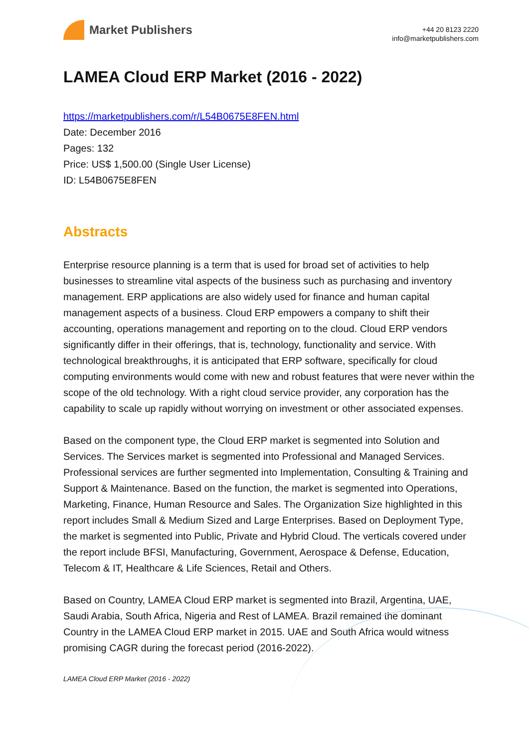Market Publishers
+44 20 8123 2220
info@marketpublishers.com
LAMEA Cloud ERP Market (2016 - 2022)
https://marketpublishers.com/r/L54B0675E8FEN.html
Date: December 2016
Pages: 132
Price: US$ 1,500.00 (Single User License)
ID: L54B0675E8FEN
Abstracts
Enterprise resource planning is a term that is used for broad set of activities to help businesses to streamline vital aspects of the business such as purchasing and inventory management. ERP applications are also widely used for finance and human capital management aspects of a business. Cloud ERP empowers a company to shift their accounting, operations management and reporting on to the cloud. Cloud ERP vendors significantly differ in their offerings, that is, technology, functionality and service. With technological breakthroughs, it is anticipated that ERP software, specifically for cloud computing environments would come with new and robust features that were never within the scope of the old technology. With a right cloud service provider, any corporation has the capability to scale up rapidly without worrying on investment or other associated expenses.
Based on the component type, the Cloud ERP market is segmented into Solution and Services. The Services market is segmented into Professional and Managed Services. Professional services are further segmented into Implementation, Consulting & Training and Support & Maintenance. Based on the function, the market is segmented into Operations, Marketing, Finance, Human Resource and Sales. The Organization Size highlighted in this report includes Small & Medium Sized and Large Enterprises. Based on Deployment Type, the market is segmented into Public, Private and Hybrid Cloud. The verticals covered under the report include BFSI, Manufacturing, Government, Aerospace & Defense, Education, Telecom & IT, Healthcare & Life Sciences, Retail and Others.
Based on Country, LAMEA Cloud ERP market is segmented into Brazil, Argentina, UAE, Saudi Arabia, South Africa, Nigeria and Rest of LAMEA. Brazil remained the dominant Country in the LAMEA Cloud ERP market in 2015. UAE and South Africa would witness promising CAGR during the forecast period (2016-2022).
LAMEA Cloud ERP Market (2016 - 2022)